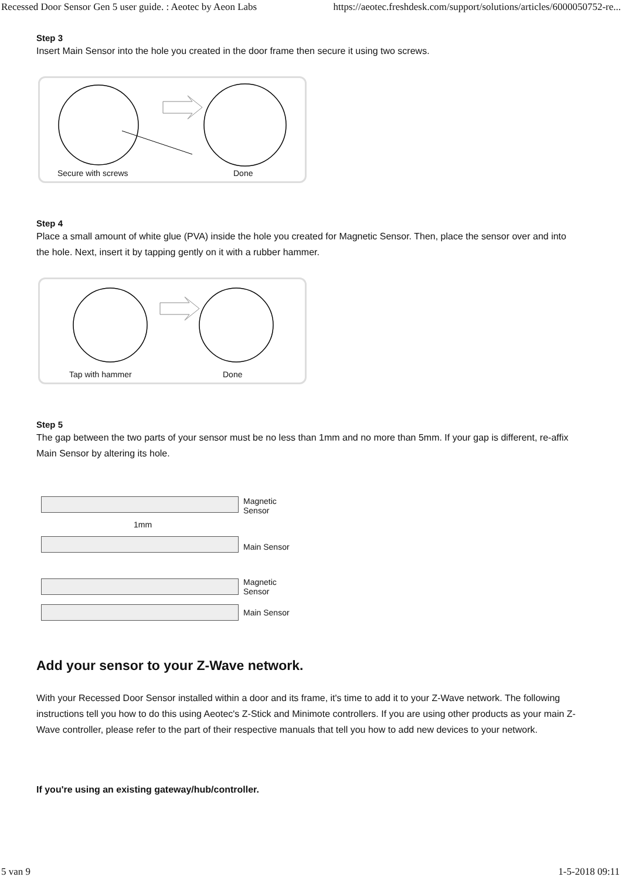Recessed Door Sensor Gen 5 user guide. : Aeotec by Aeon Labs https://aeotec.freshdesk.com/support/solutions/articles/6000050752-re...
Step 3
Insert Main Sensor into the hole you created in the door frame then secure it using two screws.
Secure with screws Done
Step 4
Place a small amount of white glue (PVA) inside the hole you created for Magnetic Sensor. Then, place the sensor over and into the hole. Next, insert it by tapping gently on it with a rubber hammer.
Tap with hammer Done
Step 5
The gap between the two parts of your sensor must be no less than 1mm and no more than 5mm. If your gap is different, re-affix Main Sensor by altering its hole.
Magnetic
Sensor
1mm
Main Sensor
Magnetic
Sensor
Main Sensor
Add your sensor to your Z-Wave network.
With your Recessed Door Sensor installed within a door and its frame, it's time to add it to your Z-Wave network. The following instructions tell you how to do this using Aeotec's Z-Stick and Minimote controllers. If you are using other products as your main Z-Wave controller, please refer to the part of their respective manuals that tell you how to add new devices to your network.
If you're using an existing gateway/hub/controller.
5 van 9 1-5-2018 09:11